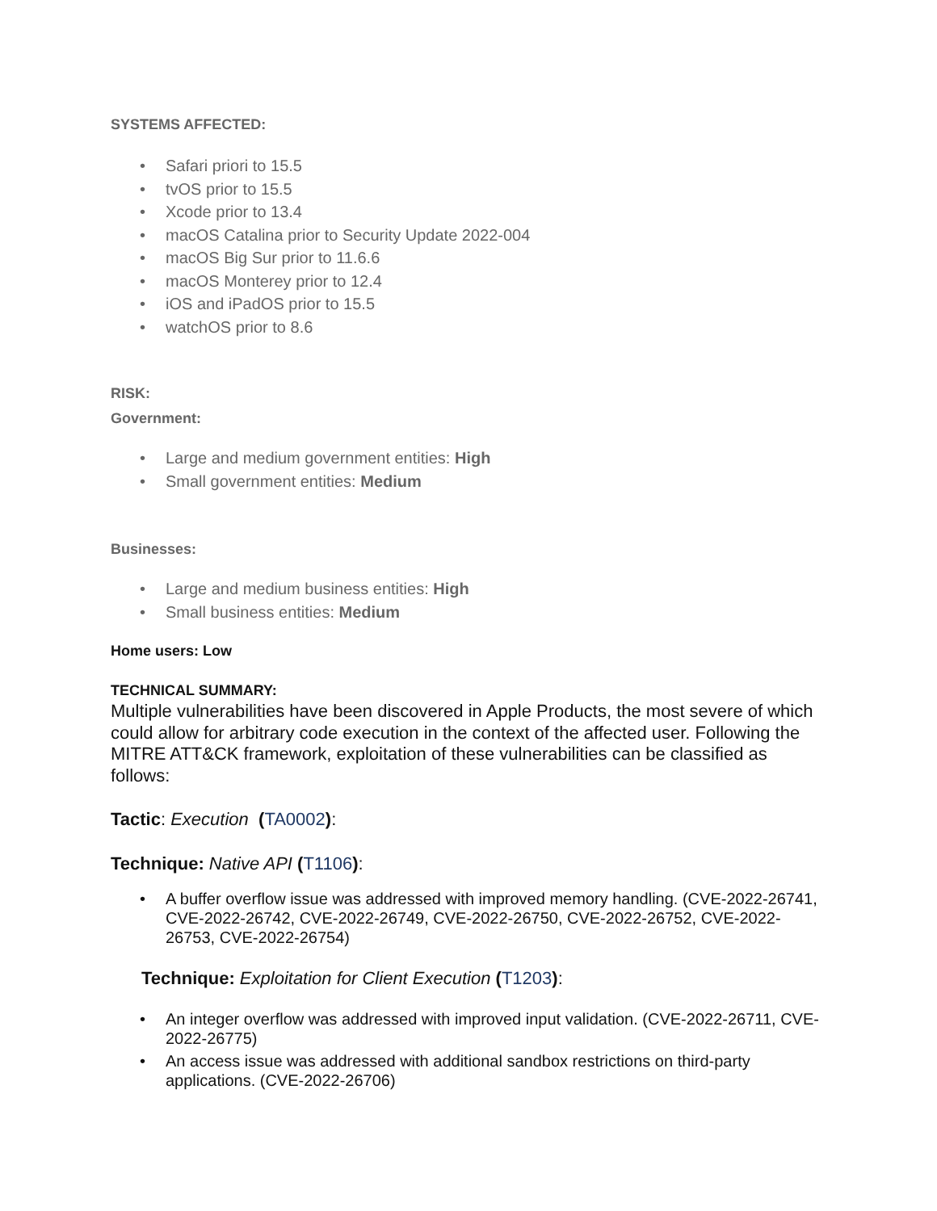SYSTEMS AFFECTED:
Safari priori to 15.5
tvOS prior to 15.5
Xcode prior to 13.4
macOS Catalina prior to Security Update 2022-004
macOS Big Sur prior to 11.6.6
macOS Monterey prior to 12.4
iOS and iPadOS prior to 15.5
watchOS prior to 8.6
RISK:
Government:
Large and medium government entities: High
Small government entities: Medium
Businesses:
Large and medium business entities: High
Small business entities: Medium
Home users: Low
TECHNICAL SUMMARY:
Multiple vulnerabilities have been discovered in Apple Products, the most severe of which could allow for arbitrary code execution in the context of the affected user. Following the MITRE ATT&CK framework, exploitation of these vulnerabilities can be classified as follows:
Tactic: Execution (TA0002):
Technique: Native API (T1106):
A buffer overflow issue was addressed with improved memory handling. (CVE-2022-26741, CVE-2022-26742, CVE-2022-26749, CVE-2022-26750, CVE-2022-26752, CVE-2022-26753, CVE-2022-26754)
Technique: Exploitation for Client Execution (T1203):
An integer overflow was addressed with improved input validation. (CVE-2022-26711, CVE-2022-26775)
An access issue was addressed with additional sandbox restrictions on third-party applications. (CVE-2022-26706)